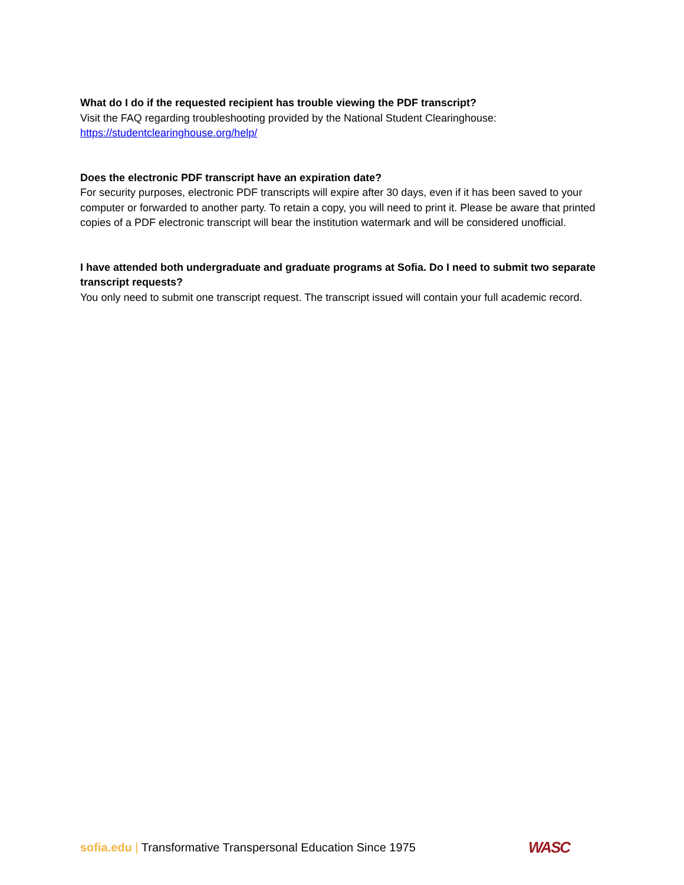What do I do if the requested recipient has trouble viewing the PDF transcript?
Visit the FAQ regarding troubleshooting provided by the National Student Clearinghouse:
https://studentclearinghouse.org/help/
Does the electronic PDF transcript have an expiration date?
For security purposes, electronic PDF transcripts will expire after 30 days, even if it has been saved to your computer or forwarded to another party. To retain a copy, you will need to print it. Please be aware that printed copies of a PDF electronic transcript will bear the institution watermark and will be considered unofficial.
I have attended both undergraduate and graduate programs at Sofia. Do I need to submit two separate transcript requests?
You only need to submit one transcript request. The transcript issued will contain your full academic record.
sofia.edu | Transformative Transpersonal Education Since 1975
WASC